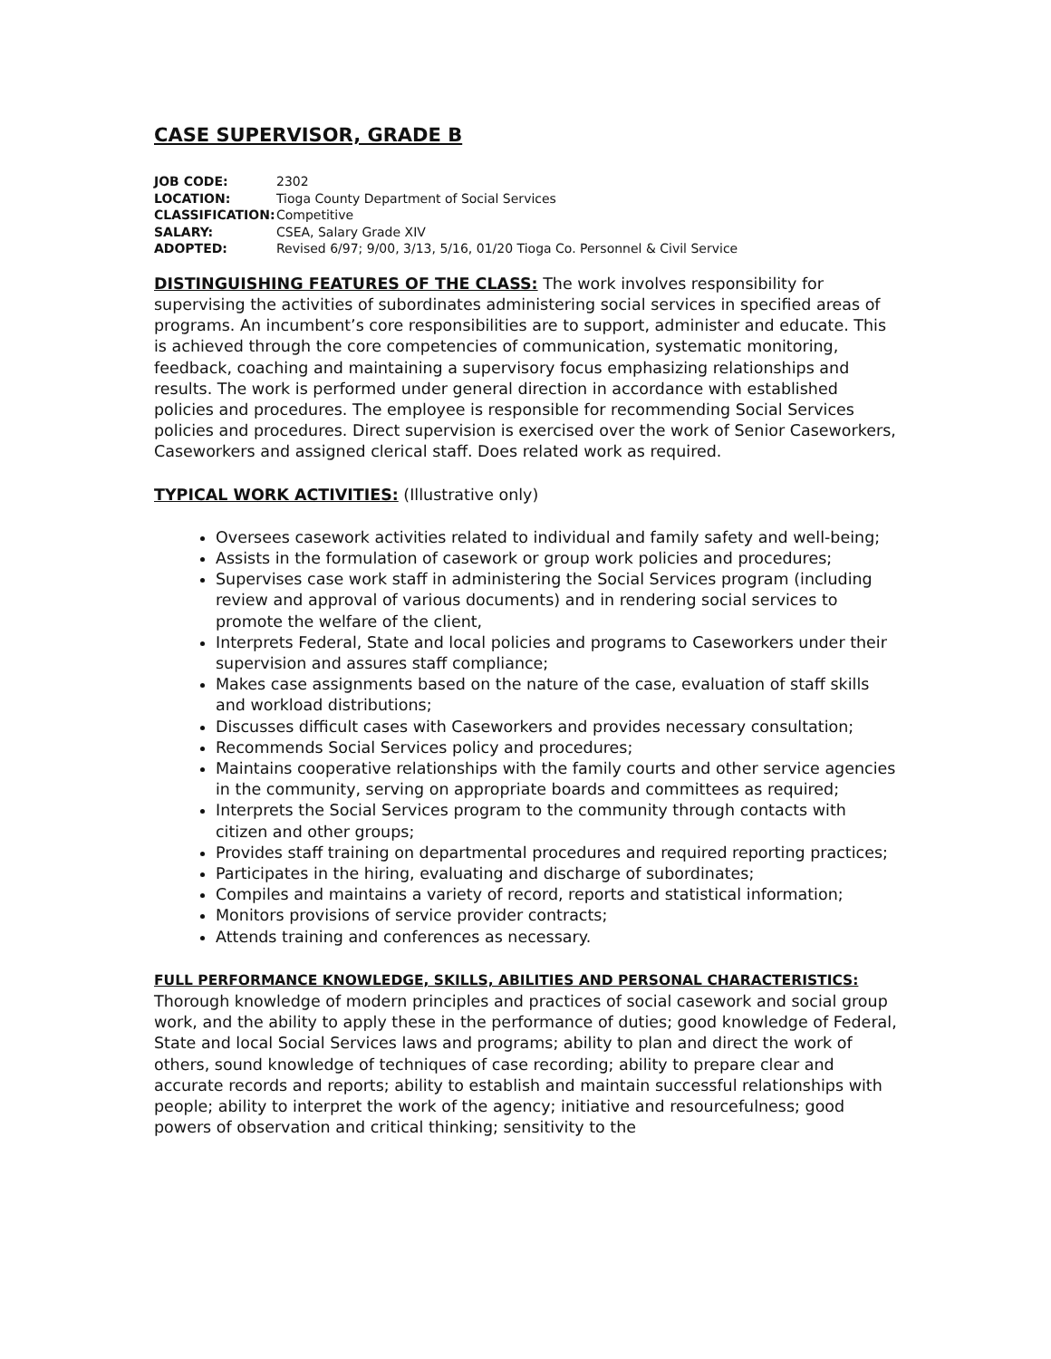CASE SUPERVISOR, GRADE B
| JOB CODE: | 2302 |
| LOCATION: | Tioga County Department of Social Services |
| CLASSIFICATION: | Competitive |
| SALARY: | CSEA, Salary Grade XIV |
| ADOPTED: | Revised 6/97; 9/00, 3/13, 5/16, 01/20 Tioga Co. Personnel & Civil Service |
DISTINGUISHING FEATURES OF THE CLASS: The work involves responsibility for supervising the activities of subordinates administering social services in specified areas of programs. An incumbent’s core responsibilities are to support, administer and educate. This is achieved through the core competencies of communication, systematic monitoring, feedback, coaching and maintaining a supervisory focus emphasizing relationships and results. The work is performed under general direction in accordance with established policies and procedures. The employee is responsible for recommending Social Services policies and procedures. Direct supervision is exercised over the work of Senior Caseworkers, Caseworkers and assigned clerical staff. Does related work as required.
TYPICAL WORK ACTIVITIES: (Illustrative only)
Oversees casework activities related to individual and family safety and well-being;
Assists in the formulation of casework or group work policies and procedures;
Supervises case work staff in administering the Social Services program (including review and approval of various documents) and in rendering social services to promote the welfare of the client,
Interprets Federal, State and local policies and programs to Caseworkers under their supervision and assures staff compliance;
Makes case assignments based on the nature of the case, evaluation of staff skills and workload distributions;
Discusses difficult cases with Caseworkers and provides necessary consultation;
Recommends Social Services policy and procedures;
Maintains cooperative relationships with the family courts and other service agencies in the community, serving on appropriate boards and committees as required;
Interprets the Social Services program to the community through contacts with citizen and other groups;
Provides staff training on departmental procedures and required reporting practices;
Participates in the hiring, evaluating and discharge of subordinates;
Compiles and maintains a variety of record, reports and statistical information;
Monitors provisions of service provider contracts;
Attends training and conferences as necessary.
FULL PERFORMANCE KNOWLEDGE, SKILLS, ABILITIES AND PERSONAL CHARACTERISTICS:
Thorough knowledge of modern principles and practices of social casework and social group work, and the ability to apply these in the performance of duties; good knowledge of Federal, State and local Social Services laws and programs; ability to plan and direct the work of others, sound knowledge of techniques of case recording; ability to prepare clear and accurate records and reports; ability to establish and maintain successful relationships with people; ability to interpret the work of the agency; initiative and resourcefulness; good powers of observation and critical thinking; sensitivity to the